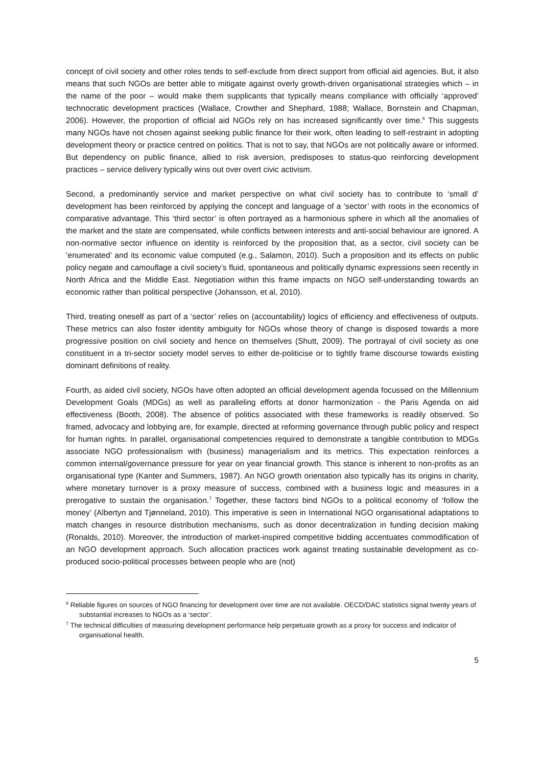concept of civil society and other roles tends to self-exclude from direct support from official aid agencies. But, it also means that such NGOs are better able to mitigate against overly growth-driven organisational strategies which – in the name of the poor – would make them supplicants that typically means compliance with officially ‘approved’ technocratic development practices (Wallace, Crowther and Shephard, 1988; Wallace, Bornstein and Chapman, 2006). However, the proportion of official aid NGOs rely on has increased significantly over time.<sup>6</sup> This suggests many NGOs have not chosen against seeking public finance for their work, often leading to self-restraint in adopting development theory or practice centred on politics. That is not to say, that NGOs are not politically aware or informed. But dependency on public finance, allied to risk aversion, predisposes to status-quo reinforcing development practices – service delivery typically wins out over overt civic activism.
Second, a predominantly service and market perspective on what civil society has to contribute to ‘small d’ development has been reinforced by applying the concept and language of a ‘sector’ with roots in the economics of comparative advantage. This ‘third sector’ is often portrayed as a harmonious sphere in which all the anomalies of the market and the state are compensated, while conflicts between interests and anti-social behaviour are ignored. A non-normative sector influence on identity is reinforced by the proposition that, as a sector, civil society can be ‘enumerated’ and its economic value computed (e.g., Salamon, 2010). Such a proposition and its effects on public policy negate and camouflage a civil society’s fluid, spontaneous and politically dynamic expressions seen recently in North Africa and the Middle East. Negotiation within this frame impacts on NGO self-understanding towards an economic rather than political perspective (Johansson, et al, 2010).
Third, treating oneself as part of a ‘sector’ relies on (accountability) logics of efficiency and effectiveness of outputs. These metrics can also foster identity ambiguity for NGOs whose theory of change is disposed towards a more progressive position on civil society and hence on themselves (Shutt, 2009). The portrayal of civil society as one constituent in a tri-sector society model serves to either de-politicise or to tightly frame discourse towards existing dominant definitions of reality.
Fourth, as aided civil society, NGOs have often adopted an official development agenda focussed on the Millennium Development Goals (MDGs) as well as paralleling efforts at donor harmonization - the Paris Agenda on aid effectiveness (Booth, 2008). The absence of politics associated with these frameworks is readily observed. So framed, advocacy and lobbying are, for example, directed at reforming governance through public policy and respect for human rights. In parallel, organisational competencies required to demonstrate a tangible contribution to MDGs associate NGO professionalism with (business) managerialism and its metrics. This expectation reinforces a common internal/governance pressure for year on year financial growth. This stance is inherent to non-profits as an organisational type (Kanter and Summers, 1987). An NGO growth orientation also typically has its origins in charity, where monetary turnover is a proxy measure of success, combined with a business logic and measures in a prerogative to sustain the organisation.<sup>7</sup> Together, these factors bind NGOs to a political economy of ‘follow the money’ (Albertyn and Tjønneland, 2010). This imperative is seen in International NGO organisational adaptations to match changes in resource distribution mechanisms, such as donor decentralization in funding decision making (Ronalds, 2010). Moreover, the introduction of market-inspired competitive bidding accentuates commodification of an NGO development approach. Such allocation practices work against treating sustainable development as co-produced socio-political processes between people who are (not)
<sup>6</sup> Reliable figures on sources of NGO financing for development over time are not available. OECD/DAC statistics signal twenty years of substantial increases to NGOs as a ‘sector’.
<sup>7</sup> The technical difficulties of measuring development performance help perpetuate growth as a proxy for success and indicator of organisational health.
5